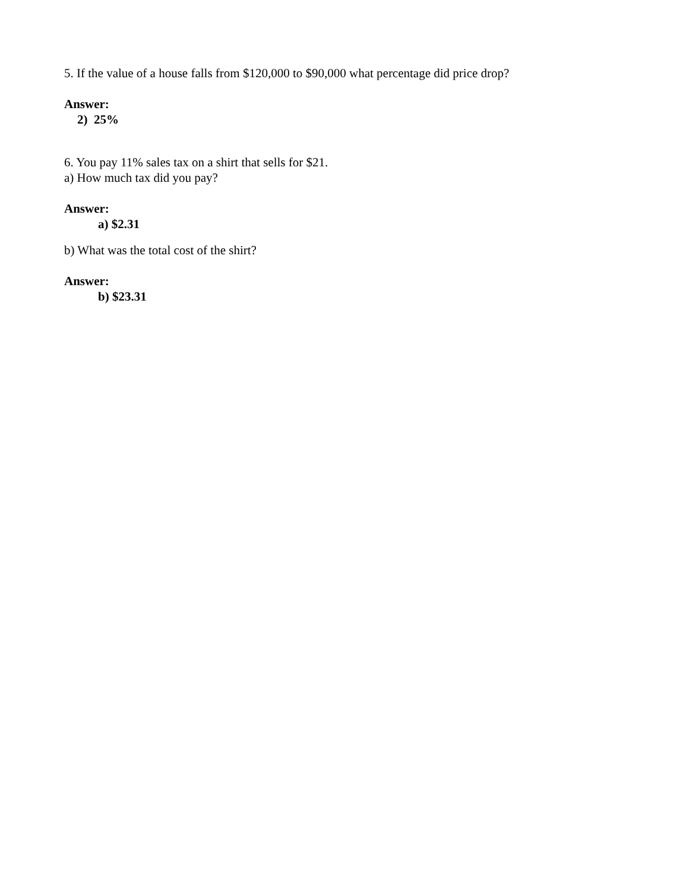5. If the value of a house falls from $120,000 to $90,000 what percentage did price drop?
Answer:
2) 25%
6. You pay 11% sales tax on a shirt that sells for $21.
a) How much tax did you pay?
Answer:
a) $2.31
b) What was the total cost of the shirt?
Answer:
b) $23.31